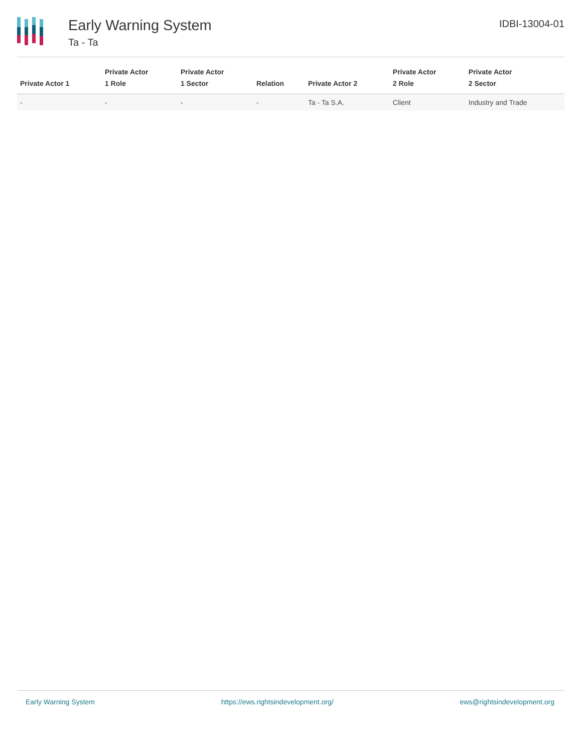Early Warning System
Ta - Ta
IDBI-13004-01
| Private Actor 1 | Private Actor 1 Role | Private Actor 1 Sector | Relation | Private Actor 2 | Private Actor 2 Role | Private Actor 2 Sector |
| --- | --- | --- | --- | --- | --- | --- |
| - | - | - | - | Ta - Ta S.A. | Client | Industry and Trade |
Early Warning System https://ews.rightsindevelopment.org/ ews@rightsindevelopment.org